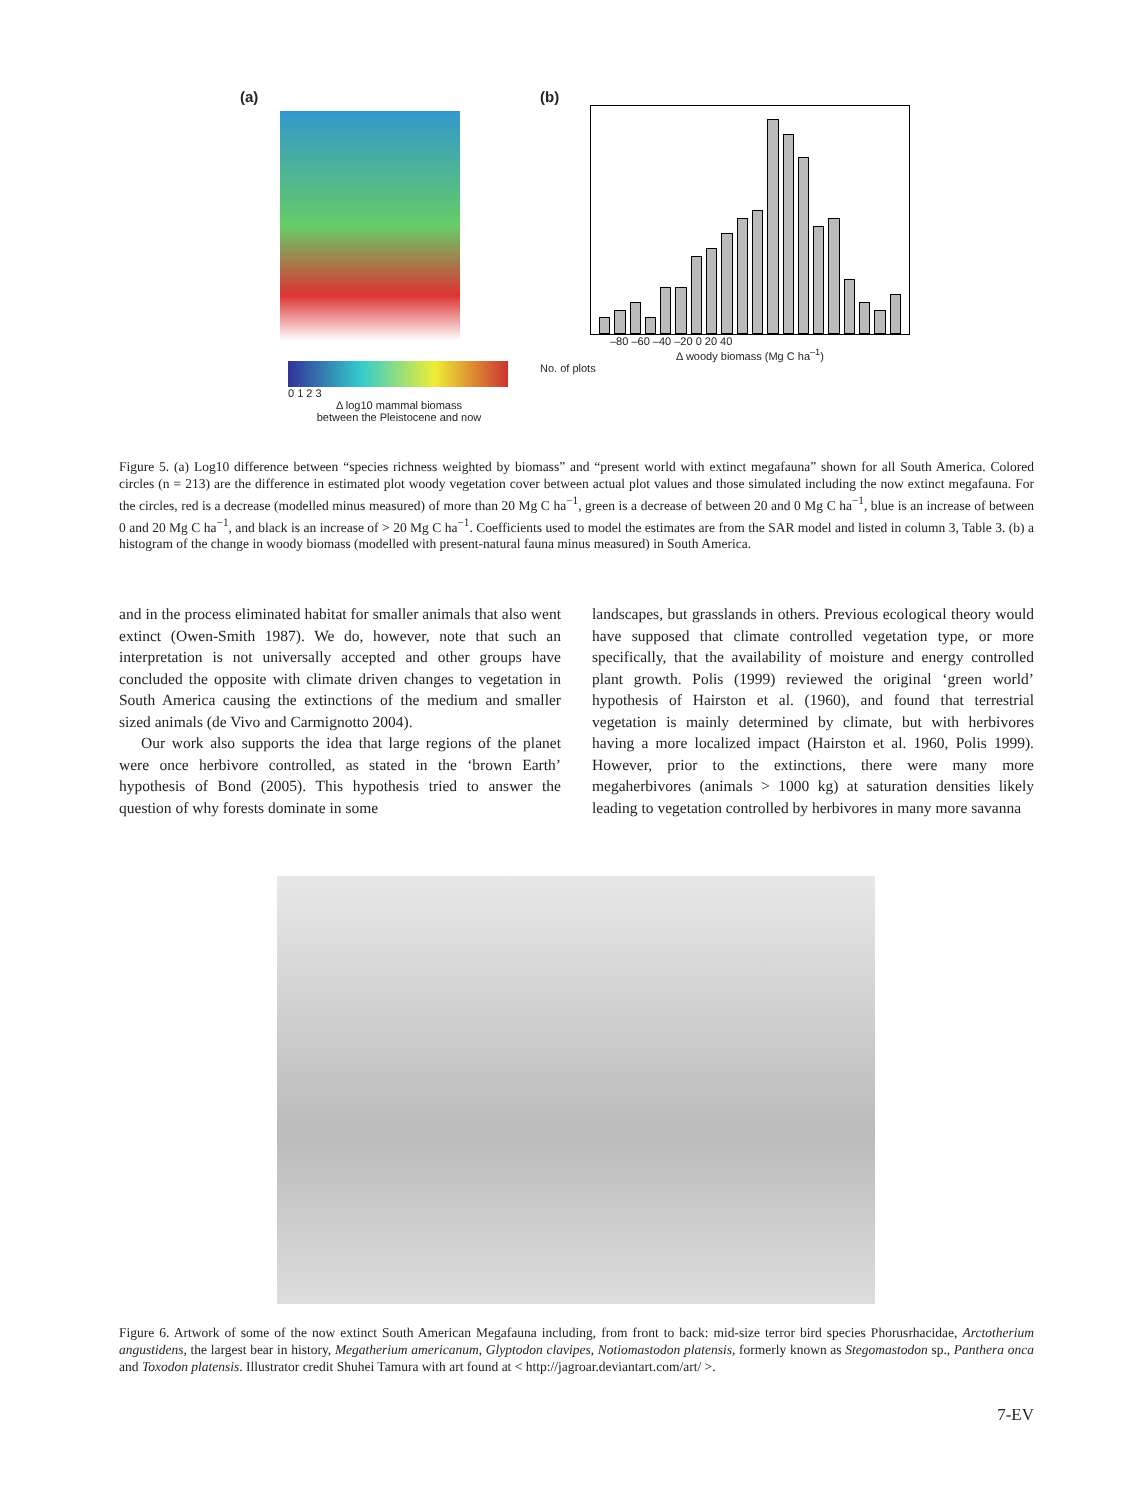(a)
0 1 2 3
Δ log10 mammal biomass
between the Pleistocene and now
(b)
–80 –60 –40 –20 0 20 40
Δ woody biomass (Mg C ha<sup>–1</sup>)
No. of plots
Figure 5. (a) Log10 difference between “species richness weighted by biomass” and “present world with extinct megafauna” shown for all South America. Colored circles (n = 213) are the difference in estimated plot woody vegetation cover between actual plot values and those simulated including the now extinct megafauna. For the circles, red is a decrease (modelled minus measured) of more than 20 Mg C ha<sup>−1</sup>, green is a decrease of between 20 and 0 Mg C ha<sup>−1</sup>, blue is an increase of between 0 and 20 Mg C ha<sup>−1</sup>, and black is an increase of > 20 Mg C ha<sup>−1</sup>. Coefficients used to model the estimates are from the SAR model and listed in column 3, Table 3. (b) a histogram of the change in woody biomass (modelled with present-natural fauna minus measured) in South America.
and in the process eliminated habitat for smaller animals that also went extinct (Owen-Smith 1987). We do, however, note that such an interpretation is not universally accepted and other groups have concluded the opposite with climate driven changes to vegetation in South America causing the extinctions of the medium and smaller sized animals (de Vivo and Carmignotto 2004).
Our work also supports the idea that large regions of the planet were once herbivore controlled, as stated in the ‘brown Earth’ hypothesis of Bond (2005). This hypothesis tried to answer the question of why forests dominate in some
landscapes, but grasslands in others. Previous ecological theory would have supposed that climate controlled vegetation type, or more specifically, that the availability of moisture and energy controlled plant growth. Polis (1999) reviewed the original ‘green world’ hypothesis of Hairston et al. (1960), and found that terrestrial vegetation is mainly determined by climate, but with herbivores having a more localized impact (Hairston et al. 1960, Polis 1999). However, prior to the extinctions, there were many more megaherbivores (animals > 1000 kg) at saturation densities likely leading to vegetation controlled by herbivores in many more savanna
Figure 6. Artwork of some of the now extinct South American Megafauna including, from front to back: mid-size terror bird species Phorusrhacidae, Arctotherium angustidens, the largest bear in history, Megatherium americanum, Glyptodon clavipes, Notiomastodon platensis, formerly known as Stegomastodon sp., Panthera onca and Toxodon platensis. Illustrator credit Shuhei Tamura with art found at < http://jagroar.deviantart.com/art/ >.
7-EV